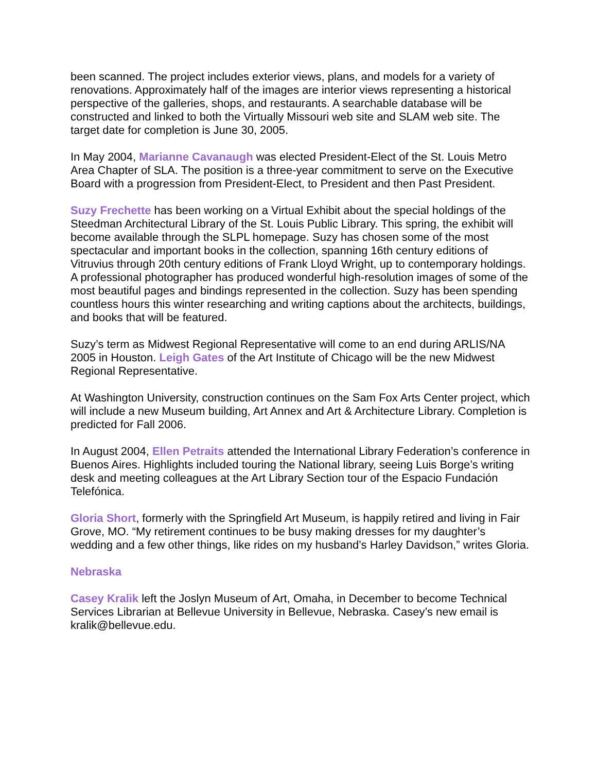been scanned. The project includes exterior views, plans, and models for a variety of renovations. Approximately half of the images are interior views representing a historical perspective of the galleries, shops, and restaurants. A searchable database will be constructed and linked to both the Virtually Missouri web site and SLAM web site. The target date for completion is June 30, 2005.
In May 2004, Marianne Cavanaugh was elected President-Elect of the St. Louis Metro Area Chapter of SLA. The position is a three-year commitment to serve on the Executive Board with a progression from President-Elect, to President and then Past President.
Suzy Frechette has been working on a Virtual Exhibit about the special holdings of the Steedman Architectural Library of the St. Louis Public Library. This spring, the exhibit will become available through the SLPL homepage. Suzy has chosen some of the most spectacular and important books in the collection, spanning 16th century editions of Vitruvius through 20th century editions of Frank Lloyd Wright, up to contemporary holdings. A professional photographer has produced wonderful high-resolution images of some of the most beautiful pages and bindings represented in the collection. Suzy has been spending countless hours this winter researching and writing captions about the architects, buildings, and books that will be featured.
Suzy’s term as Midwest Regional Representative will come to an end during ARLIS/NA 2005 in Houston. Leigh Gates of the Art Institute of Chicago will be the new Midwest Regional Representative.
At Washington University, construction continues on the Sam Fox Arts Center project, which will include a new Museum building, Art Annex and Art & Architecture Library. Completion is predicted for Fall 2006.
In August 2004, Ellen Petraits attended the International Library Federation’s conference in Buenos Aires. Highlights included touring the National library, seeing Luis Borge’s writing desk and meeting colleagues at the Art Library Section tour of the Espacio Fundación Telefónica.
Gloria Short, formerly with the Springfield Art Museum, is happily retired and living in Fair Grove, MO. “My retirement continues to be busy making dresses for my daughter’s wedding and a few other things, like rides on my husband’s Harley Davidson,” writes Gloria.
Nebraska
Casey Kralik left the Joslyn Museum of Art, Omaha, in December to become Technical Services Librarian at Bellevue University in Bellevue, Nebraska. Casey’s new email is kralik@bellevue.edu.